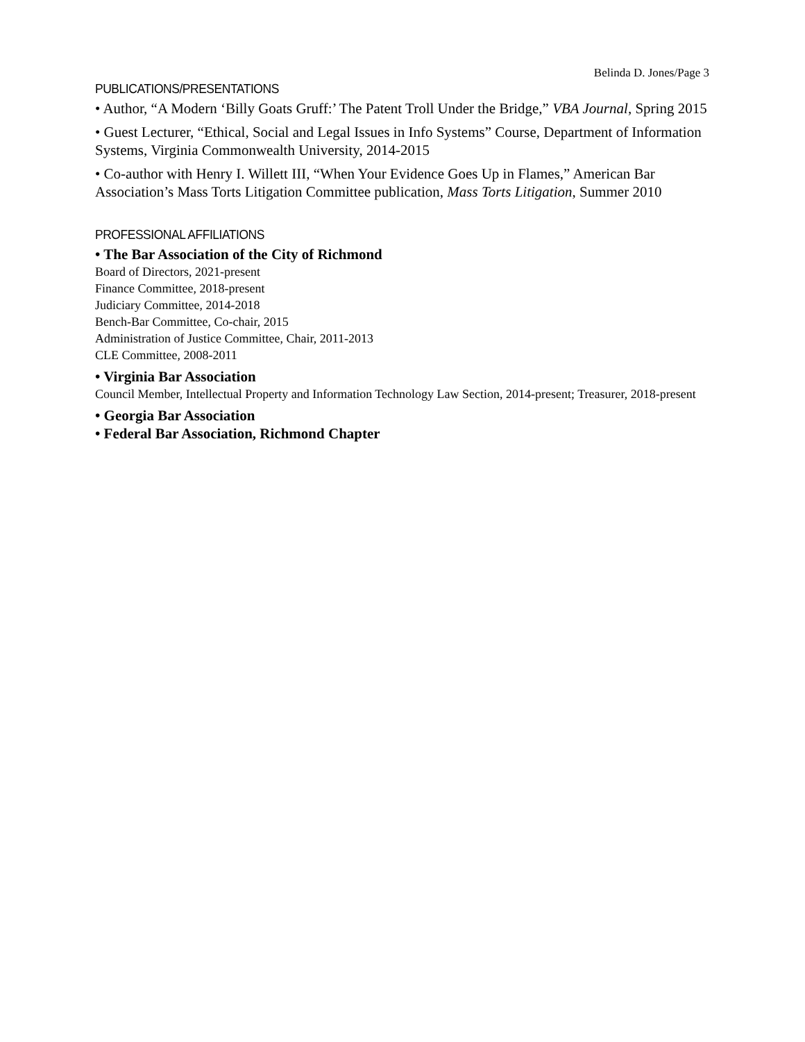Belinda D. Jones/Page 3
PUBLICATIONS/PRESENTATIONS
• Author, “A Modern ‘Billy Goats Gruff:’ The Patent Troll Under the Bridge,” VBA Journal, Spring 2015
• Guest Lecturer, “Ethical, Social and Legal Issues in Info Systems” Course, Department of Information Systems, Virginia Commonwealth University, 2014-2015
• Co-author with Henry I. Willett III, “When Your Evidence Goes Up in Flames,” American Bar Association’s Mass Torts Litigation Committee publication, Mass Torts Litigation, Summer 2010
PROFESSIONAL AFFILIATIONS
• The Bar Association of the City of Richmond
Board of Directors, 2021-present
Finance Committee, 2018-present
Judiciary Committee, 2014-2018
Bench-Bar Committee, Co-chair, 2015
Administration of Justice Committee, Chair, 2011-2013
CLE Committee, 2008-2011
• Virginia Bar Association
Council Member, Intellectual Property and Information Technology Law Section, 2014-present; Treasurer, 2018-present
• Georgia Bar Association
• Federal Bar Association, Richmond Chapter